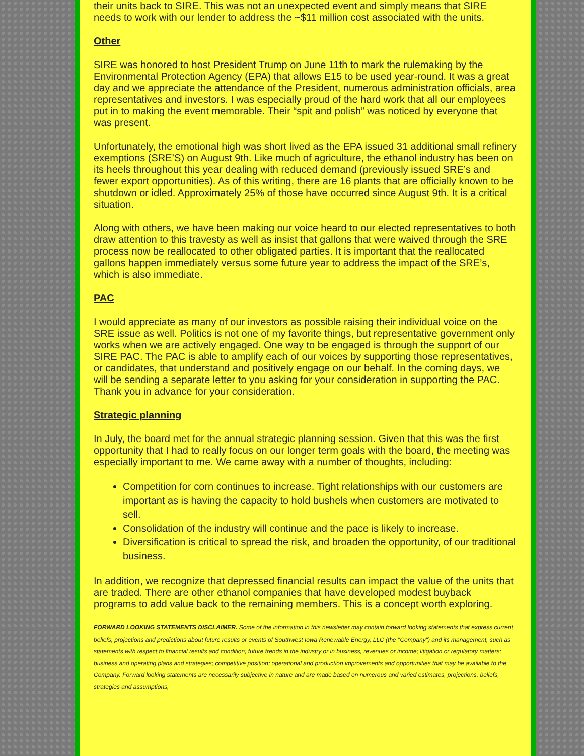their units back to SIRE. This was not an unexpected event and simply means that SIRE needs to work with our lender to address the ~$11 million cost associated with the units.
Other
SIRE was honored to host President Trump on June 11th to mark the rulemaking by the Environmental Protection Agency (EPA) that allows E15 to be used year-round. It was a great day and we appreciate the attendance of the President, numerous administration officials, area representatives and investors. I was especially proud of the hard work that all our employees put in to making the event memorable. Their “spit and polish” was noticed by everyone that was present.
Unfortunately, the emotional high was short lived as the EPA issued 31 additional small refinery exemptions (SRE’S) on August 9th. Like much of agriculture, the ethanol industry has been on its heels throughout this year dealing with reduced demand (previously issued SRE’s and fewer export opportunities). As of this writing, there are 16 plants that are officially known to be shutdown or idled. Approximately 25% of those have occurred since August 9th. It is a critical situation.
Along with others, we have been making our voice heard to our elected representatives to both draw attention to this travesty as well as insist that gallons that were waived through the SRE process now be reallocated to other obligated parties. It is important that the reallocated gallons happen immediately versus some future year to address the impact of the SRE’s, which is also immediate.
PAC
I would appreciate as many of our investors as possible raising their individual voice on the SRE issue as well. Politics is not one of my favorite things, but representative government only works when we are actively engaged. One way to be engaged is through the support of our SIRE PAC. The PAC is able to amplify each of our voices by supporting those representatives, or candidates, that understand and positively engage on our behalf. In the coming days, we will be sending a separate letter to you asking for your consideration in supporting the PAC. Thank you in advance for your consideration.
Strategic planning
In July, the board met for the annual strategic planning session. Given that this was the first opportunity that I had to really focus on our longer term goals with the board, the meeting was especially important to me. We came away with a number of thoughts, including:
Competition for corn continues to increase. Tight relationships with our customers are important as is having the capacity to hold bushels when customers are motivated to sell.
Consolidation of the industry will continue and the pace is likely to increase.
Diversification is critical to spread the risk, and broaden the opportunity, of our traditional business.
In addition, we recognize that depressed financial results can impact the value of the units that are traded. There are other ethanol companies that have developed modest buyback programs to add value back to the remaining members. This is a concept worth exploring.
FORWARD LOOKING STATEMENTS DISCLAIMER. Some of the information in this newsletter may contain forward looking statements that express current beliefs, projections and predictions about future results or events of Southwest Iowa Renewable Energy, LLC (the "Company") and its management, such as statements with respect to financial results and condition; future trends in the industry or in business, revenues or income; litigation or regulatory matters; business and operating plans and strategies; competitive position; operational and production improvements and opportunities that may be available to the Company. Forward looking statements are necessarily subjective in nature and are made based on numerous and varied estimates, projections, beliefs, strategies and assumptions,